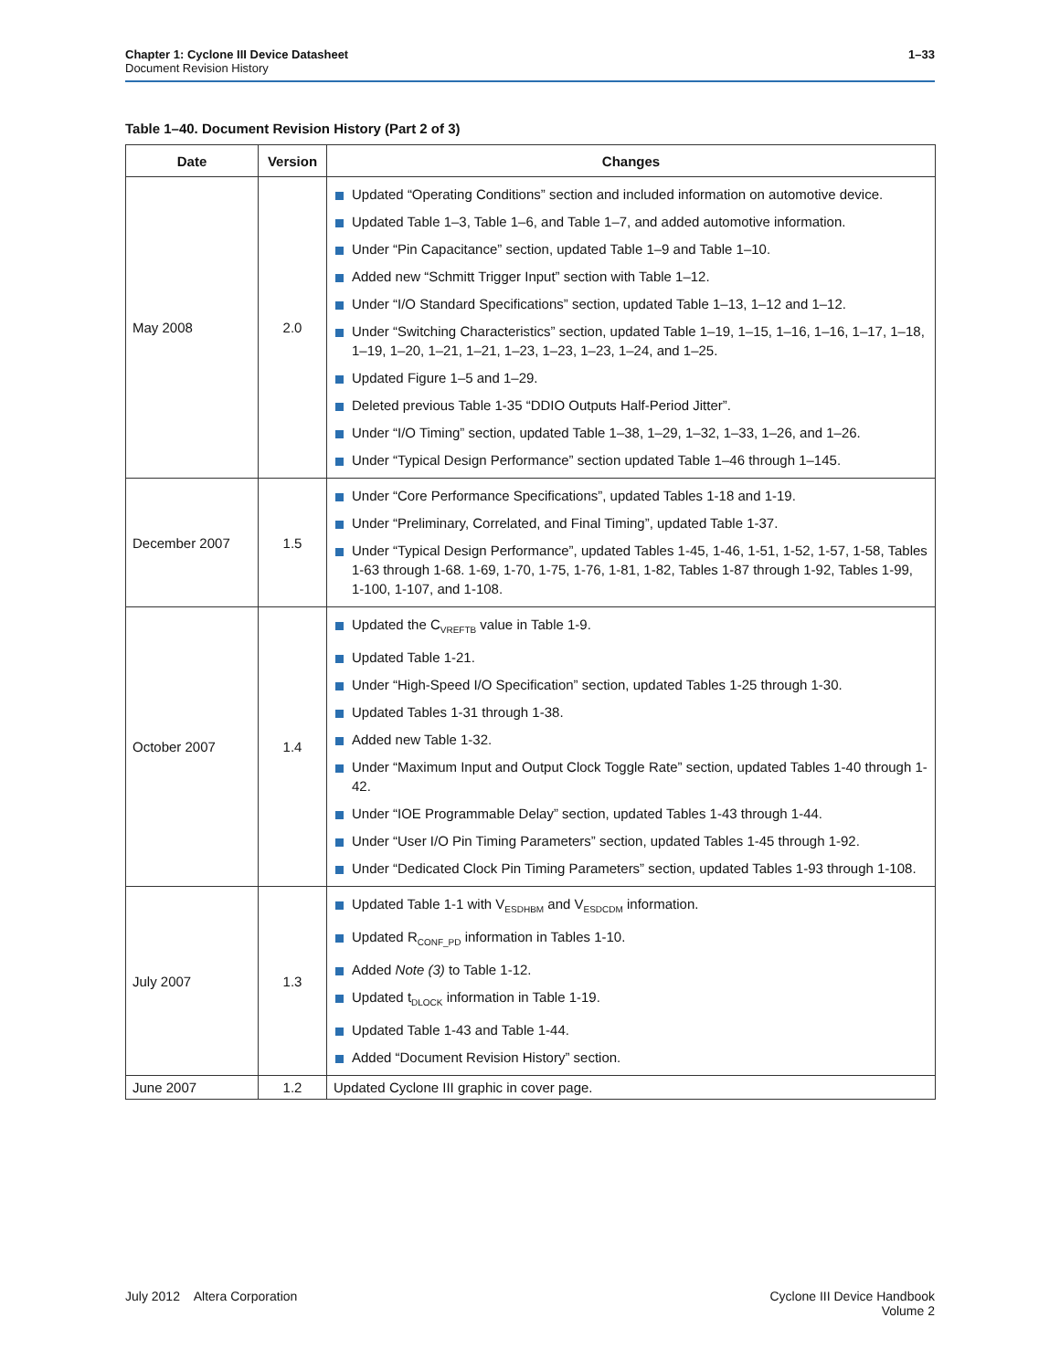1–33 Chapter 1: Cyclone III Device Datasheet
Document Revision History
Table 1–40. Document Revision History (Part 2 of 3)
| Date | Version | Changes |
| --- | --- | --- |
| May 2008 | 2.0 | Updated “Operating Conditions” section and included information on automotive device. Updated Table 1–3, Table 1–6, and Table 1–7, and added automotive information. Under “Pin Capacitance” section, updated Table 1–9 and Table 1–10. Added new “Schmitt Trigger Input” section with Table 1–12. Under “I/O Standard Specifications” section, updated Table 1–13, 1–12 and 1–12. Under “Switching Characteristics” section, updated Table 1–19, 1–15, 1–16, 1–16, 1–17, 1–18, 1–19, 1–20, 1–21, 1–21, 1–23, 1–23, 1–23, 1–24, and 1–25. Updated Figure 1–5 and 1–29. Deleted previous Table 1-35 “DDIO Outputs Half-Period Jitter”. Under “I/O Timing” section, updated Table 1–38, 1–29, 1–32, 1–33, 1–26, and 1–26. Under “Typical Design Performance” section updated Table 1–46 through 1–145. |
| December 2007 | 1.5 | Under “Core Performance Specifications”, updated Tables 1-18 and 1-19. Under “Preliminary, Correlated, and Final Timing”, updated Table 1-37. Under “Typical Design Performance”, updated Tables 1-45, 1-46, 1-51, 1-52, 1-57, 1-58, Tables 1-63 through 1-68. 1-69, 1-70, 1-75, 1-76, 1-81, 1-82, Tables 1-87 through 1-92, Tables 1-99, 1-100, 1-107, and 1-108. |
| October 2007 | 1.4 | Updated the C<sub>VREFTB</sub> value in Table 1-9. Updated Table 1-21. Under “High-Speed I/O Specification” section, updated Tables 1-25 through 1-30. Updated Tables 1-31 through 1-38. Added new Table 1-32. Under “Maximum Input and Output Clock Toggle Rate” section, updated Tables 1-40 through 1-42. Under “IOE Programmable Delay” section, updated Tables 1-43 through 1-44. Under “User I/O Pin Timing Parameters” section, updated Tables 1-45 through 1-92. Under “Dedicated Clock Pin Timing Parameters” section, updated Tables 1-93 through 1-108. |
| July 2007 | 1.3 | Updated Table 1-1 with V<sub>ESDHBM</sub> and V<sub>ESDCDM</sub> information. Updated R<sub>CONF_PD</sub> information in Tables 1-10. Added Note (3) to Table 1-12. Updated t<sub>DLOCK</sub> information in Table 1-19. Updated Table 1-43 and Table 1-44. Added “Document Revision History” section. |
| June 2007 | 1.2 | Updated Cyclone III graphic in cover page. |
Cyclone III Device Handbook
Volume 2 July 2012 Altera Corporation